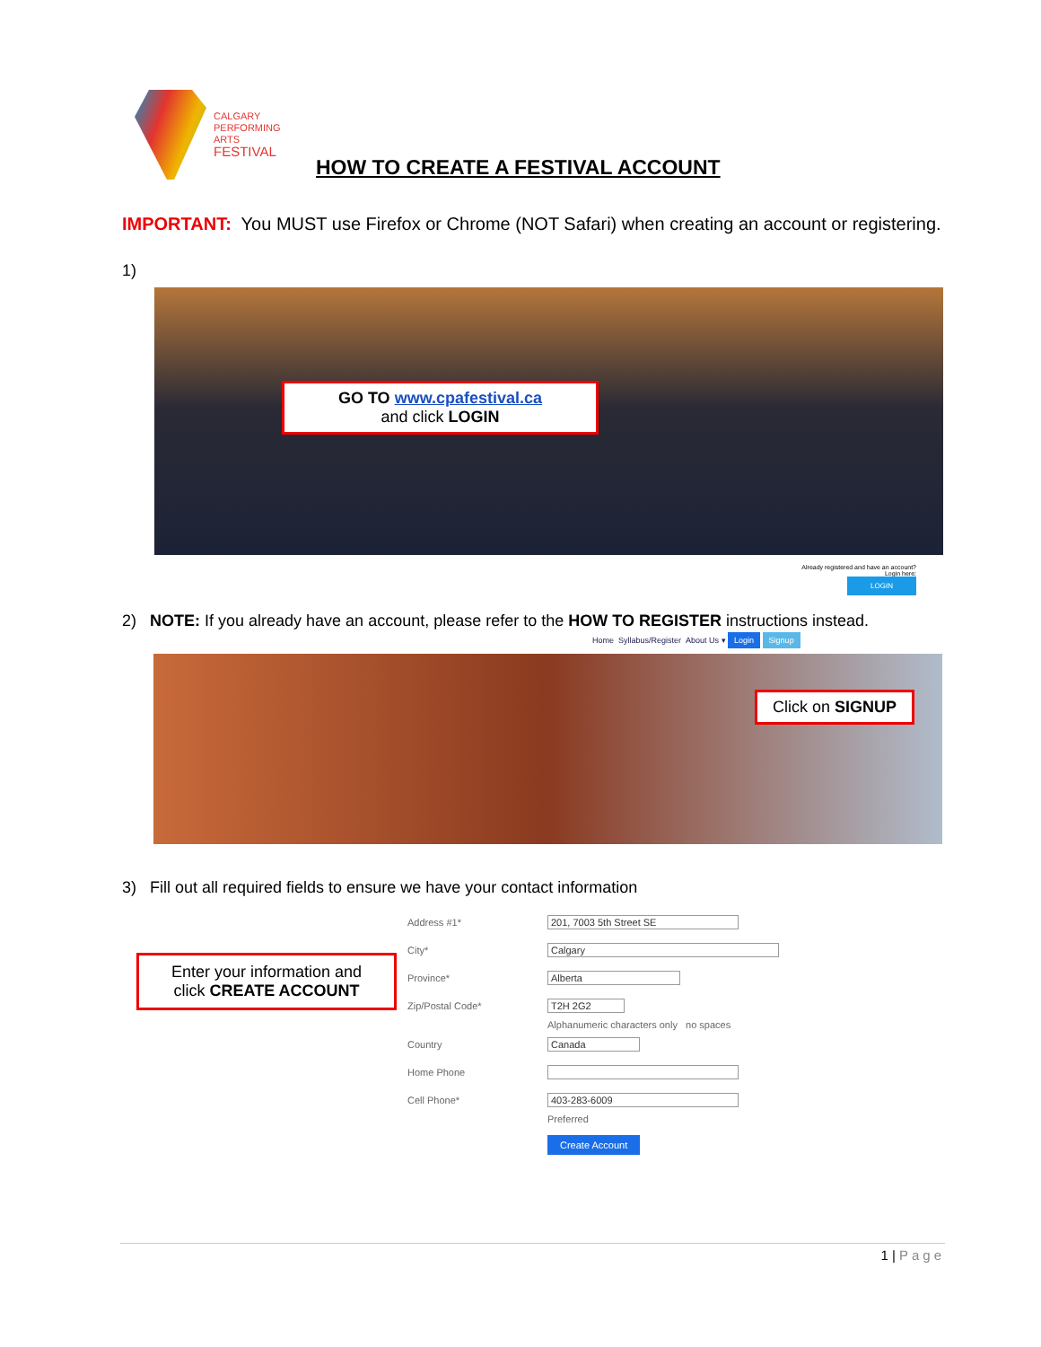CALGARY
PERFORMING
ARTS
FESTIVAL
HOW TO CREATE A FESTIVAL ACCOUNT
IMPORTANT: You MUST use Firefox or Chrome (NOT Safari) when creating an account or registering.
1)
GO TO www.cpafestival.ca
and click LOGIN
Already registered and have an account?
Login here:
LOGIN
2) NOTE: If you already have an account, please refer to the HOW TO REGISTER instructions instead.
Home Syllabus/Register About Us ▾ Login Signup
Click on SIGNUP
3) Fill out all required fields to ensure we have your contact information
Enter your information and
click CREATE ACCOUNT
Address #1* 201, 7003 5th Street SE
City* Calgary
Province* Alberta
Zip/Postal Code* T2H 2G2
Alphanumeric characters only no spaces
Country Canada
Home Phone
Cell Phone* 403-283-6009
Preferred
Create Account
1 | Page